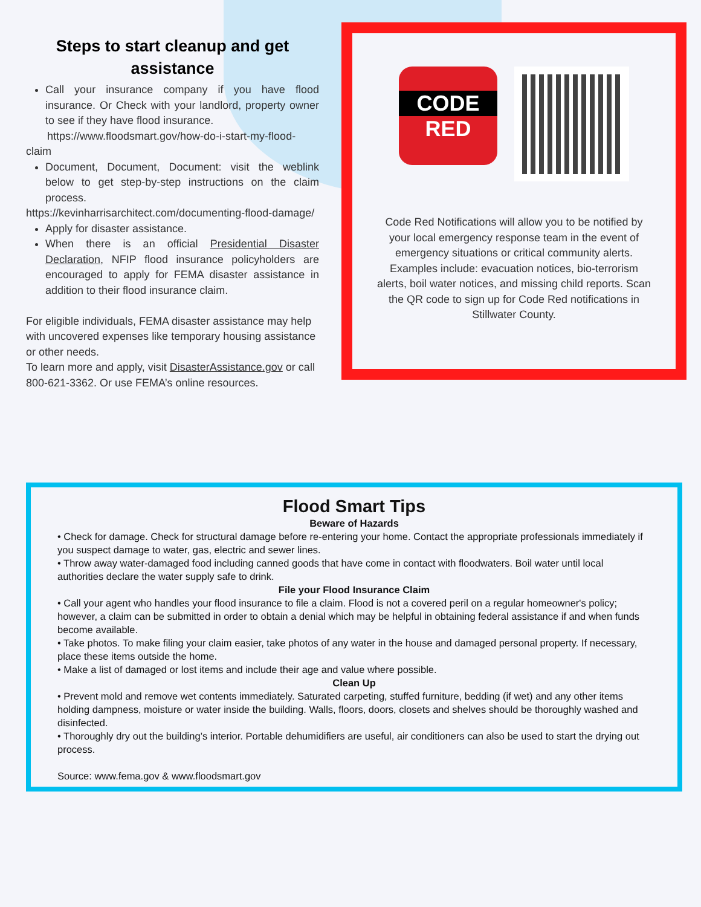Steps to start cleanup and get assistance
Call your insurance company if you have flood insurance. Or Check with your landlord, property owner to see if they have flood insurance.
https://www.floodsmart.gov/how-do-i-start-my-flood-claim
Document, Document, Document: visit the weblink below to get step-by-step instructions on the claim process.
https://kevinharrisarchitect.com/documenting-flood-damage/
Apply for disaster assistance.
When there is an official Presidential Disaster Declaration, NFIP flood insurance policyholders are encouraged to apply for FEMA disaster assistance in addition to their flood insurance claim.
For eligible individuals, FEMA disaster assistance may help with uncovered expenses like temporary housing assistance or other needs.
To learn more and apply, visit DisasterAssistance.gov or call 800-621-3362. Or use FEMA’s online resources.
CODE
RED
Code Red Notifications will allow you to be notified by your local emergency response team in the event of emergency situations or critical community alerts. Examples include: evacuation notices, bio-terrorism alerts, boil water notices, and missing child reports. Scan the QR code to sign up for Code Red notifications in Stillwater County.
Flood Smart Tips
Beware of Hazards
• Check for damage. Check for structural damage before re-entering your home. Contact the appropriate professionals immediately if you suspect damage to water, gas, electric and sewer lines.
• Throw away water-damaged food including canned goods that have come in contact with floodwaters. Boil water until local authorities declare the water supply safe to drink.
File your Flood Insurance Claim
• Call your agent who handles your flood insurance to file a claim. Flood is not a covered peril on a regular homeowner's policy; however, a claim can be submitted in order to obtain a denial which may be helpful in obtaining federal assistance if and when funds become available.
• Take photos. To make filing your claim easier, take photos of any water in the house and damaged personal property. If necessary, place these items outside the home.
• Make a list of damaged or lost items and include their age and value where possible.
Clean Up
• Prevent mold and remove wet contents immediately. Saturated carpeting, stuffed furniture, bedding (if wet) and any other items holding dampness, moisture or water inside the building. Walls, floors, doors, closets and shelves should be thoroughly washed and disinfected.
• Thoroughly dry out the building’s interior. Portable dehumidifiers are useful, air conditioners can also be used to start the drying out process.
Source: www.fema.gov & www.floodsmart.gov